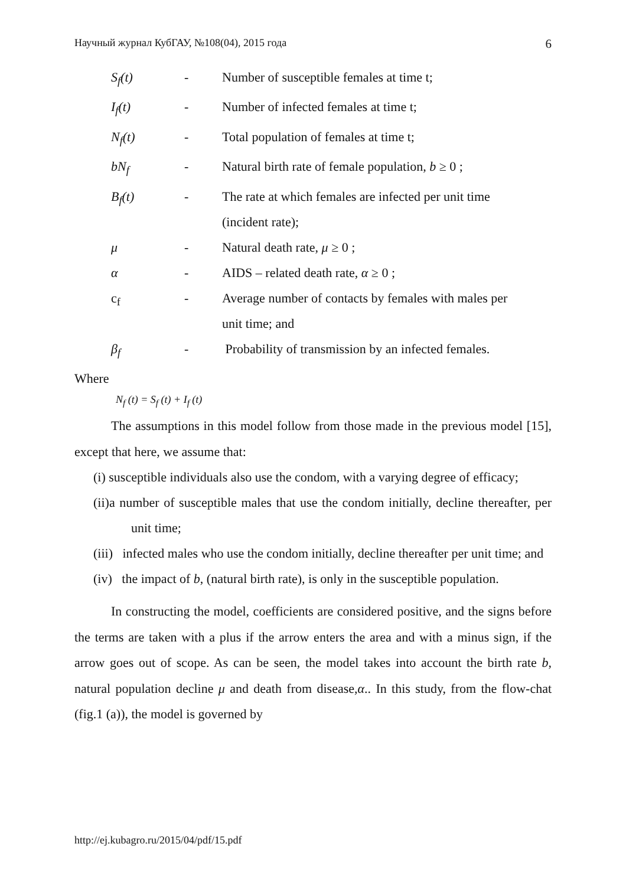Научный журнал КубГАУ, №108(04), 2015 года 6
| S<sub>f</sub>(t) | - | Number of susceptible females at time t; |
| I<sub>f</sub>(t) | - | Number of infected females at time t; |
| N<sub>f</sub>(t) | - | Total population of females at time t; |
| bN<sub>f</sub> | - | Natural birth rate of female population, b ≥ 0 ; |
| B<sub>f</sub>(t) | - | The rate at which females are infected per unit time (incident rate); |
| μ | - | Natural death rate, μ ≥ 0 ; |
| α | - | AIDS – related death rate, α ≥ 0 ; |
| c<sub>f</sub> | - | Average number of contacts by females with males per unit time; and |
| β<sub>f</sub> | - | Probability of transmission by an infected females. |
Where
N<sub>f</sub> (t) = S<sub>f</sub> (t) + I<sub>f</sub> (t)
The assumptions in this model follow from those made in the previous model [15], except that here, we assume that:
(i) susceptible individuals also use the condom, with a varying degree of efficacy;
(ii)a number of susceptible males that use the condom initially, decline thereafter, per unit time;
(iii) infected males who use the condom initially, decline thereafter per unit time; and
(iv) the impact of b, (natural birth rate), is only in the susceptible population.
In constructing the model, coefficients are considered positive, and the signs before the terms are taken with a plus if the arrow enters the area and with a minus sign, if the arrow goes out of scope. As can be seen, the model takes into account the birth rate b, natural population decline μ and death from disease,α.. In this study, from the flow-chat (fig.1 (a)), the model is governed by
http://ej.kubagro.ru/2015/04/pdf/15.pdf